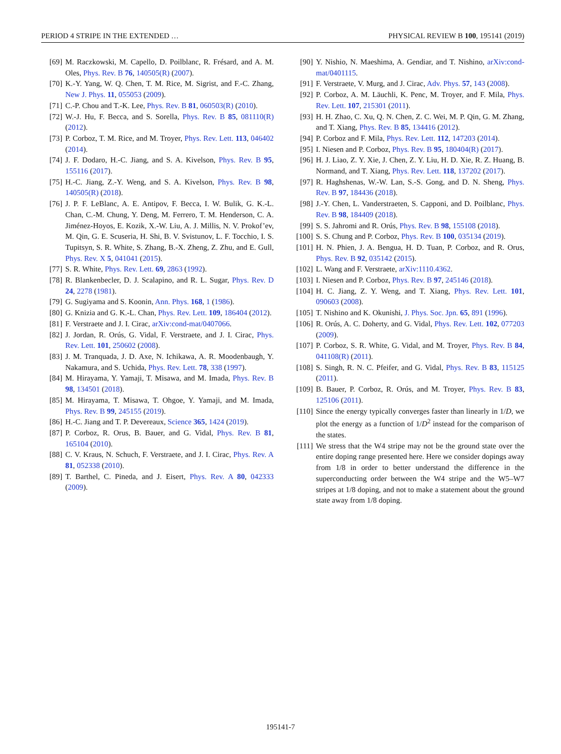PERIOD 4 STRIPE IN THE EXTENDED … PHYSICAL REVIEW B 100, 195141 (2019)
[69] M. Raczkowski, M. Capello, D. Poilblanc, R. Frésard, and A. M. Oles, Phys. Rev. B 76, 140505(R) (2007).
[70] K.-Y. Yang, W. Q. Chen, T. M. Rice, M. Sigrist, and F.-C. Zhang, New J. Phys. 11, 055053 (2009).
[71] C.-P. Chou and T.-K. Lee, Phys. Rev. B 81, 060503(R) (2010).
[72] W.-J. Hu, F. Becca, and S. Sorella, Phys. Rev. B 85, 081110(R) (2012).
[73] P. Corboz, T. M. Rice, and M. Troyer, Phys. Rev. Lett. 113, 046402 (2014).
[74] J. F. Dodaro, H.-C. Jiang, and S. A. Kivelson, Phys. Rev. B 95, 155116 (2017).
[75] H.-C. Jiang, Z.-Y. Weng, and S. A. Kivelson, Phys. Rev. B 98, 140505(R) (2018).
[76] J. P. F. LeBlanc, A. E. Antipov, F. Becca, I. W. Bulik, G. K.-L. Chan, C.-M. Chung, Y. Deng, M. Ferrero, T. M. Henderson, C. A. Jiménez-Hoyos, E. Kozik, X.-W. Liu, A. J. Millis, N. V. Prokof’ev, M. Qin, G. E. Scuseria, H. Shi, B. V. Svistunov, L. F. Tocchio, I. S. Tupitsyn, S. R. White, S. Zhang, B.-X. Zheng, Z. Zhu, and E. Gull, Phys. Rev. X 5, 041041 (2015).
[77] S. R. White, Phys. Rev. Lett. 69, 2863 (1992).
[78] R. Blankenbecler, D. J. Scalapino, and R. L. Sugar, Phys. Rev. D 24, 2278 (1981).
[79] G. Sugiyama and S. Koonin, Ann. Phys. 168, 1 (1986).
[80] G. Knizia and G. K.-L. Chan, Phys. Rev. Lett. 109, 186404 (2012).
[81] F. Verstraete and J. I. Cirac, arXiv:cond-mat/0407066.
[82] J. Jordan, R. Orús, G. Vidal, F. Verstraete, and J. I. Cirac, Phys. Rev. Lett. 101, 250602 (2008).
[83] J. M. Tranquada, J. D. Axe, N. Ichikawa, A. R. Moodenbaugh, Y. Nakamura, and S. Uchida, Phys. Rev. Lett. 78, 338 (1997).
[84] M. Hirayama, Y. Yamaji, T. Misawa, and M. Imada, Phys. Rev. B 98, 134501 (2018).
[85] M. Hirayama, T. Misawa, T. Ohgoe, Y. Yamaji, and M. Imada, Phys. Rev. B 99, 245155 (2019).
[86] H.-C. Jiang and T. P. Devereaux, Science 365, 1424 (2019).
[87] P. Corboz, R. Orus, B. Bauer, and G. Vidal, Phys. Rev. B 81, 165104 (2010).
[88] C. V. Kraus, N. Schuch, F. Verstraete, and J. I. Cirac, Phys. Rev. A 81, 052338 (2010).
[89] T. Barthel, C. Pineda, and J. Eisert, Phys. Rev. A 80, 042333 (2009).
[90] Y. Nishio, N. Maeshima, A. Gendiar, and T. Nishino, arXiv:cond-mat/0401115.
[91] F. Verstraete, V. Murg, and J. Cirac, Adv. Phys. 57, 143 (2008).
[92] P. Corboz, A. M. Läuchli, K. Penc, M. Troyer, and F. Mila, Phys. Rev. Lett. 107, 215301 (2011).
[93] H. H. Zhao, C. Xu, Q. N. Chen, Z. C. Wei, M. P. Qin, G. M. Zhang, and T. Xiang, Phys. Rev. B 85, 134416 (2012).
[94] P. Corboz and F. Mila, Phys. Rev. Lett. 112, 147203 (2014).
[95] I. Niesen and P. Corboz, Phys. Rev. B 95, 180404(R) (2017).
[96] H. J. Liao, Z. Y. Xie, J. Chen, Z. Y. Liu, H. D. Xie, R. Z. Huang, B. Normand, and T. Xiang, Phys. Rev. Lett. 118, 137202 (2017).
[97] R. Haghshenas, W.-W. Lan, S.-S. Gong, and D. N. Sheng, Phys. Rev. B 97, 184436 (2018).
[98] J.-Y. Chen, L. Vanderstraeten, S. Capponi, and D. Poilblanc, Phys. Rev. B 98, 184409 (2018).
[99] S. S. Jahromi and R. Orús, Phys. Rev. B 98, 155108 (2018).
[100] S. S. Chung and P. Corboz, Phys. Rev. B 100, 035134 (2019).
[101] H. N. Phien, J. A. Bengua, H. D. Tuan, P. Corboz, and R. Orus, Phys. Rev. B 92, 035142 (2015).
[102] L. Wang and F. Verstraete, arXiv:1110.4362.
[103] I. Niesen and P. Corboz, Phys. Rev. B 97, 245146 (2018).
[104] H. C. Jiang, Z. Y. Weng, and T. Xiang, Phys. Rev. Lett. 101, 090603 (2008).
[105] T. Nishino and K. Okunishi, J. Phys. Soc. Jpn. 65, 891 (1996).
[106] R. Orús, A. C. Doherty, and G. Vidal, Phys. Rev. Lett. 102, 077203 (2009).
[107] P. Corboz, S. R. White, G. Vidal, and M. Troyer, Phys. Rev. B 84, 041108(R) (2011).
[108] S. Singh, R. N. C. Pfeifer, and G. Vidal, Phys. Rev. B 83, 115125 (2011).
[109] B. Bauer, P. Corboz, R. Orús, and M. Troyer, Phys. Rev. B 83, 125106 (2011).
[110] Since the energy typically converges faster than linearly in 1/D, we plot the energy as a function of 1/D<sup>2</sup> instead for the comparison of the states.
[111] We stress that the W4 stripe may not be the ground state over the entire doping range presented here. Here we consider dopings away from 1/8 in order to better understand the difference in the superconducting order between the W4 stripe and the W5–W7 stripes at 1/8 doping, and not to make a statement about the ground state away from 1/8 doping.
195141-7